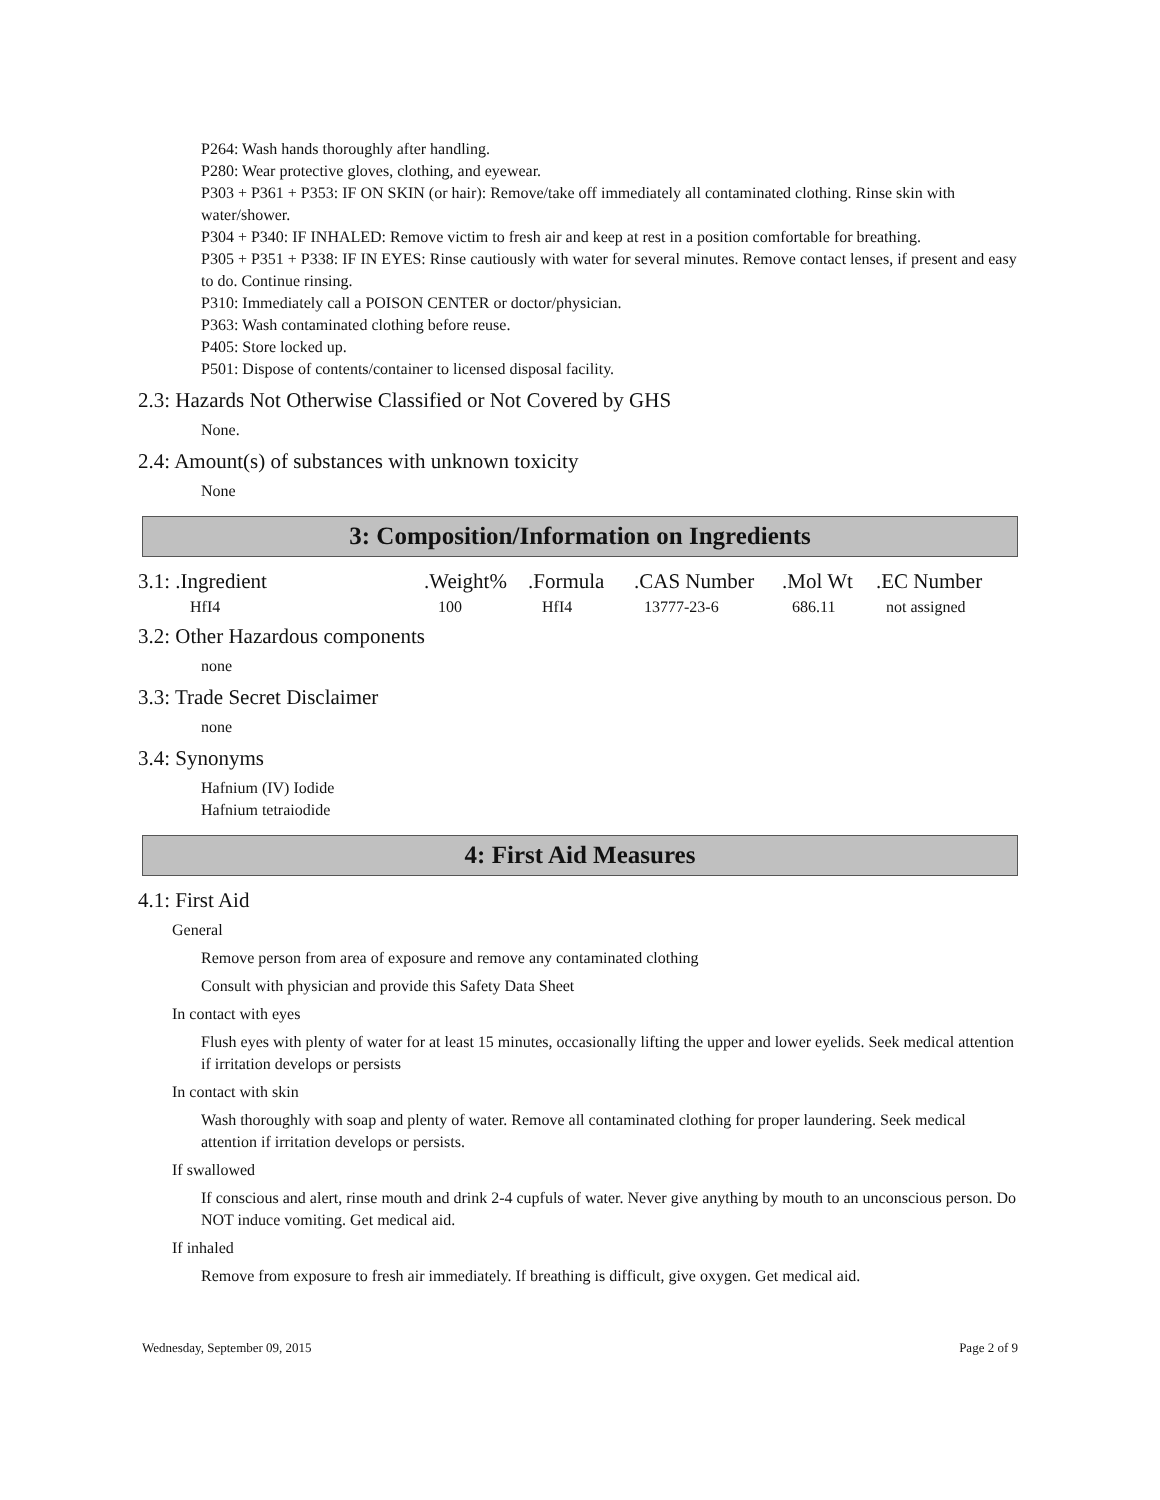P264: Wash hands thoroughly after handling.
P280: Wear protective gloves, clothing, and eyewear.
P303 + P361 + P353: IF ON SKIN (or hair): Remove/take off immediately all contaminated clothing. Rinse skin with water/shower.
P304 + P340: IF INHALED: Remove victim to fresh air and keep at rest in a position comfortable for breathing.
P305 + P351 + P338: IF IN EYES: Rinse cautiously with water for several minutes. Remove contact lenses, if present and easy to do. Continue rinsing.
P310: Immediately call a POISON CENTER or doctor/physician.
P363: Wash contaminated clothing before reuse.
P405: Store locked up.
P501: Dispose of contents/container to licensed disposal facility.
2.3: Hazards Not Otherwise Classified or Not Covered by GHS
None.
2.4: Amount(s) of substances with unknown toxicity
None
3: Composition/Information on Ingredients
| 3.1: .Ingredient | .Weight% | .Formula | .CAS Number | .Mol Wt | .EC Number |
| --- | --- | --- | --- | --- | --- |
| HfI4 | 100 | HfI4 | 13777-23-6 | 686.11 | not assigned |
3.2: Other Hazardous components
none
3.3: Trade Secret Disclaimer
none
3.4: Synonyms
Hafnium (IV) Iodide
Hafnium tetraiodide
4: First Aid Measures
4.1: First Aid
General
Remove person from area of exposure and remove any contaminated clothing
Consult with physician and provide this Safety Data Sheet
In contact with eyes
Flush eyes with plenty of water for at least 15 minutes, occasionally lifting the upper and lower eyelids. Seek medical attention if irritation develops or persists
In contact with skin
Wash thoroughly with soap and plenty of water. Remove all contaminated clothing for proper laundering. Seek medical attention if irritation develops or persists.
If swallowed
If conscious and alert, rinse mouth and drink 2-4 cupfuls of water. Never give anything by mouth to an unconscious person. Do NOT induce vomiting. Get medical aid.
If inhaled
Remove from exposure to fresh air immediately. If breathing is difficult, give oxygen. Get medical aid.
Wednesday, September 09, 2015 Page 2 of 9